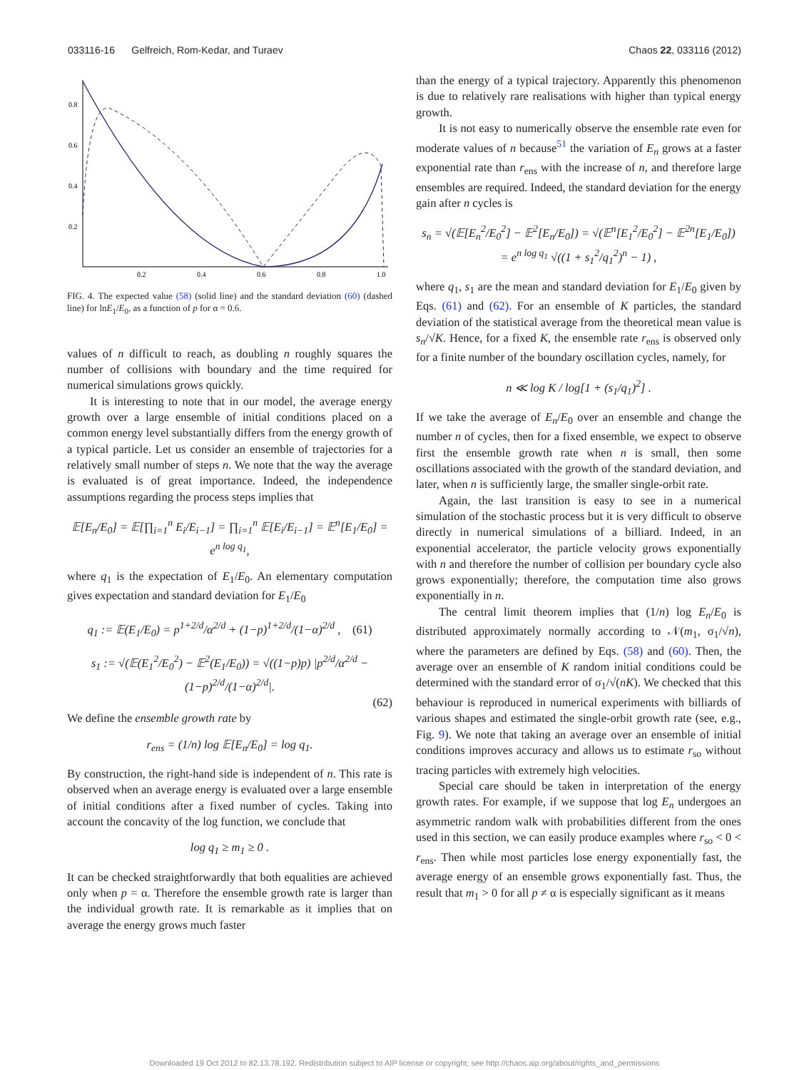033116-16 Gelfreich, Rom-Kedar, and Turaev Chaos 22, 033116 (2012)
0.8
0.6
0.4
0.2
0.2
0.4
0.6
0.8
1.0
FIG. 4. The expected value (58) (solid line) and the standard deviation (60) (dashed line) for lnE<sub>1</sub>/E<sub>0</sub>, as a function of p for α = 0.6.
values of n difficult to reach, as doubling n roughly squares the number of collisions with boundary and the time required for numerical simulations grows quickly.
It is interesting to note that in our model, the average energy growth over a large ensemble of initial conditions placed on a common energy level substantially differs from the energy growth of a typical particle. Let us consider an ensemble of trajectories for a relatively small number of steps n. We note that the way the average is evaluated is of great importance. Indeed, the independence assumptions regarding the process steps implies that
𝔼[E<sub>n</sub>/E<sub>0</sub>] = 𝔼[∏<sub>i=1</sub><sup>n</sup> E<sub>i</sub>/E<sub>i−1</sub>] = ∏<sub>i=1</sub><sup>n</sup> 𝔼[E<sub>i</sub>/E<sub>i−1</sub>] = 𝔼<sup>n</sup>[E<sub>1</sub>/E<sub>0</sub>] = e<sup>n log q<sub>1</sub></sup>,
where q<sub>1</sub> is the expectation of E<sub>1</sub>/E<sub>0</sub>. An elementary computation gives expectation and standard deviation for E<sub>1</sub>/E<sub>0</sub>
q<sub>1</sub> := 𝔼(E<sub>1</sub>/E<sub>0</sub>) = p<sup>1+2/d</sup>/α<sup>2/d</sup> + (1−p)<sup>1+2/d</sup>/(1−α)<sup>2/d</sup> , (61)
s<sub>1</sub> := √(𝔼(E<sub>1</sub><sup>2</sup>/E<sub>0</sub><sup>2</sup>) − 𝔼<sup>2</sup>(E<sub>1</sub>/E<sub>0</sub>)) = √((1−p)p) |p<sup>2/d</sup>/α<sup>2/d</sup> − (1−p)<sup>2/d</sup>/(1−α)<sup>2/d</sup>|.
(62)
We define the ensemble growth rate by
r<sub>ens</sub> = (1/n) log 𝔼[E<sub>n</sub>/E<sub>0</sub>] = log q<sub>1</sub>.
By construction, the right-hand side is independent of n. This rate is observed when an average energy is evaluated over a large ensemble of initial conditions after a fixed number of cycles. Taking into account the concavity of the log function, we conclude that
log q<sub>1</sub> ≥ m<sub>1</sub> ≥ 0 .
It can be checked straightforwardly that both equalities are achieved only when p = α. Therefore the ensemble growth rate is larger than the individual growth rate. It is remarkable as it implies that on average the energy grows much faster
than the energy of a typical trajectory. Apparently this phenomenon is due to relatively rare realisations with higher than typical energy growth.
It is not easy to numerically observe the ensemble rate even for moderate values of n because<sup>51</sup> the variation of E<sub>n</sub> grows at a faster exponential rate than r<sub>ens</sub> with the increase of n, and therefore large ensembles are required. Indeed, the standard deviation for the energy gain after n cycles is
s<sub>n</sub> = √(𝔼[E<sub>n</sub><sup>2</sup>/E<sub>0</sub><sup>2</sup>] − 𝔼<sup>2</sup>[E<sub>n</sub>/E<sub>0</sub>]) = √(𝔼<sup>n</sup>[E<sub>1</sub><sup>2</sup>/E<sub>0</sub><sup>2</sup>] − 𝔼<sup>2n</sup>[E<sub>1</sub>/E<sub>0</sub>])
= e<sup>n log q<sub>1</sub></sup> √((1 + s<sub>1</sub><sup>2</sup>/q<sub>1</sub><sup>2</sup>)<sup>n</sup> − 1) ,
where q<sub>1</sub>, s<sub>1</sub> are the mean and standard deviation for E<sub>1</sub>/E<sub>0</sub> given by Eqs. (61) and (62). For an ensemble of K particles, the standard deviation of the statistical average from the theoretical mean value is s<sub>n</sub>/√K. Hence, for a fixed K, the ensemble rate r<sub>ens</sub> is observed only for a finite number of the boundary oscillation cycles, namely, for
n ≪ log K / log[1 + (s<sub>1</sub>/q<sub>1</sub>)<sup>2</sup>] .
If we take the average of E<sub>n</sub>/E<sub>0</sub> over an ensemble and change the number n of cycles, then for a fixed ensemble, we expect to observe first the ensemble growth rate when n is small, then some oscillations associated with the growth of the standard deviation, and later, when n is sufficiently large, the smaller single-orbit rate.
Again, the last transition is easy to see in a numerical simulation of the stochastic process but it is very difficult to observe directly in numerical simulations of a billiard. Indeed, in an exponential accelerator, the particle velocity grows exponentially with n and therefore the number of collision per boundary cycle also grows exponentially; therefore, the computation time also grows exponentially in n.
The central limit theorem implies that (1/n) log E<sub>n</sub>/E<sub>0</sub> is distributed approximately normally according to 𝒩(m<sub>1</sub>, σ<sub>1</sub>/√n), where the parameters are defined by Eqs. (58) and (60). Then, the average over an ensemble of K random initial conditions could be determined with the standard error of σ<sub>1</sub>/√(nK). We checked that this behaviour is reproduced in numerical experiments with billiards of various shapes and estimated the single-orbit growth rate (see, e.g., Fig. 9). We note that taking an average over an ensemble of initial conditions improves accuracy and allows us to estimate r<sub>so</sub> without tracing particles with extremely high velocities.
Special care should be taken in interpretation of the energy growth rates. For example, if we suppose that log E<sub>n</sub> undergoes an asymmetric random walk with probabilities different from the ones used in this section, we can easily produce examples where r<sub>so</sub> < 0 < r<sub>ens</sub>. Then while most particles lose energy exponentially fast, the average energy of an ensemble grows exponentially fast. Thus, the result that m<sub>1</sub> > 0 for all p ≠ α is especially significant as it means
Downloaded 19 Oct 2012 to 82.13.78.192. Redistribution subject to AIP license or copyright; see http://chaos.aip.org/about/rights_and_permissions